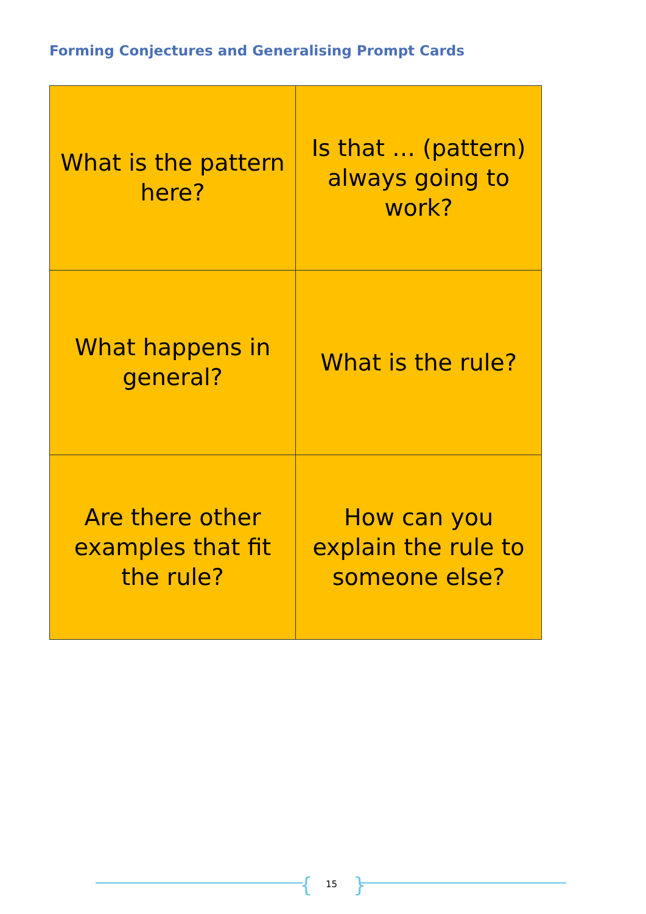Forming Conjectures and Generalising Prompt Cards
| What is the pattern here? | Is that … (pattern) always going to work? |
| What happens in general? | What is the rule? |
| Are there other examples that fit the rule? | How can you explain the rule to someone else? |
{ 15 }